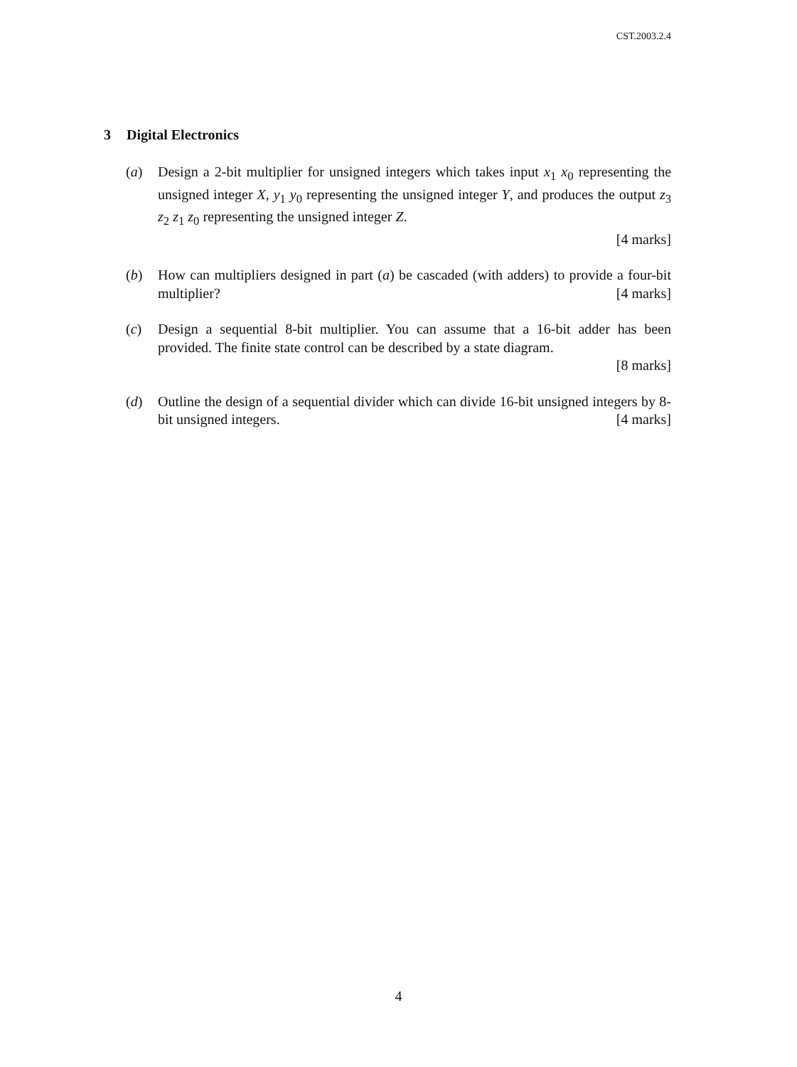CST.2003.2.4
3 Digital Electronics
(a) Design a 2-bit multiplier for unsigned integers which takes input x<sub>1</sub> x<sub>0</sub> representing the unsigned integer X, y<sub>1</sub> y<sub>0</sub> representing the unsigned integer Y, and produces the output z<sub>3</sub> z<sub>2</sub> z<sub>1</sub> z<sub>0</sub> representing the unsigned integer Z.
[4 marks]
(b) How can multipliers designed in part (a) be cascaded (with adders) to provide a four-bit multiplier? [4 marks]
(c) Design a sequential 8-bit multiplier. You can assume that a 16-bit adder has been provided. The finite state control can be described by a state diagram.
[8 marks]
(d) Outline the design of a sequential divider which can divide 16-bit unsigned integers by 8-bit unsigned integers. [4 marks]
4